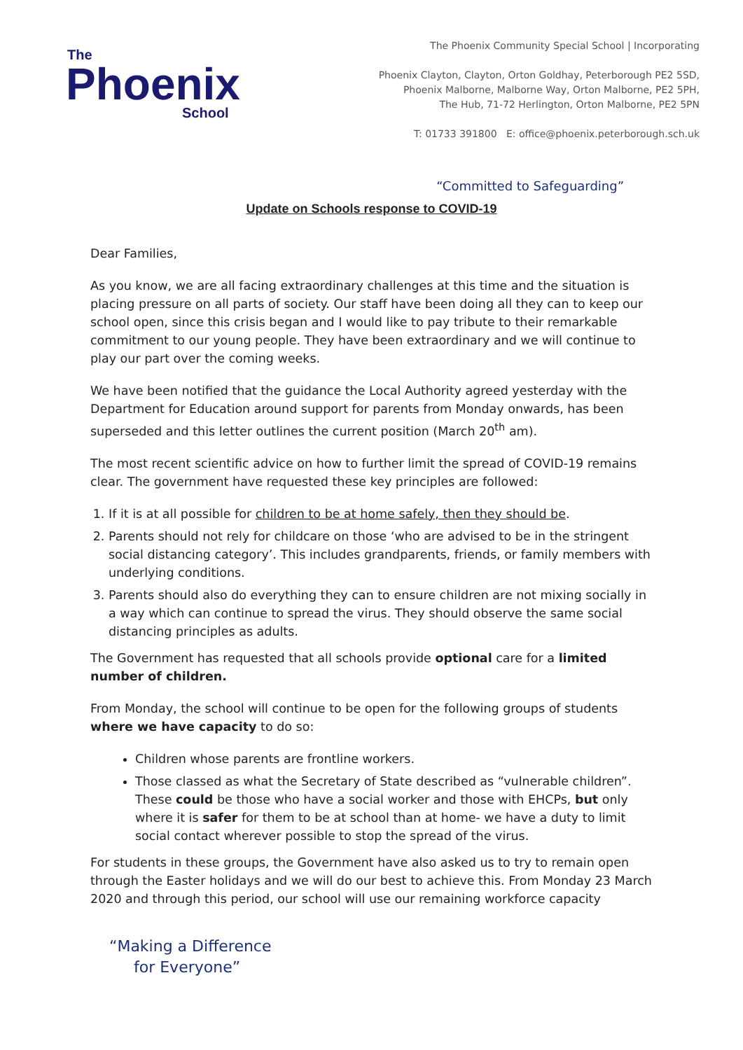The
Phoenix
School
The Phoenix Community Special School | Incorporating
Phoenix Clayton, Clayton, Orton Goldhay, Peterborough PE2 5SD,
Phoenix Malborne, Malborne Way, Orton Malborne, PE2 5PH,
The Hub, 71-72 Herlington, Orton Malborne, PE2 5PN
T: 01733 391800 E: office@phoenix.peterborough.sch.uk
“Committed to Safeguarding”
Update on Schools response to COVID-19
Dear Families,
As you know, we are all facing extraordinary challenges at this time and the situation is placing pressure on all parts of society. Our staff have been doing all they can to keep our school open, since this crisis began and I would like to pay tribute to their remarkable commitment to our young people. They have been extraordinary and we will continue to play our part over the coming weeks.
We have been notified that the guidance the Local Authority agreed yesterday with the Department for Education around support for parents from Monday onwards, has been superseded and this letter outlines the current position (March 20<sup>th</sup> am).
The most recent scientific advice on how to further limit the spread of COVID-19 remains clear. The government have requested these key principles are followed:
1. If it is at all possible for children to be at home safely, then they should be.
2. Parents should not rely for childcare on those ‘who are advised to be in the stringent social distancing category’. This includes grandparents, friends, or family members with underlying conditions.
3. Parents should also do everything they can to ensure children are not mixing socially in a way which can continue to spread the virus. They should observe the same social distancing principles as adults.
The Government has requested that all schools provide optional care for a limited number of children.
From Monday, the school will continue to be open for the following groups of students where we have capacity to do so:
Children whose parents are frontline workers.
Those classed as what the Secretary of State described as “vulnerable children”. These could be those who have a social worker and those with EHCPs, but only where it is safer for them to be at school than at home- we have a duty to limit social contact wherever possible to stop the spread of the virus.
For students in these groups, the Government have also asked us to try to remain open through the Easter holidays and we will do our best to achieve this. From Monday 23 March 2020 and through this period, our school will use our remaining workforce capacity
“Making a Difference
for Everyone”